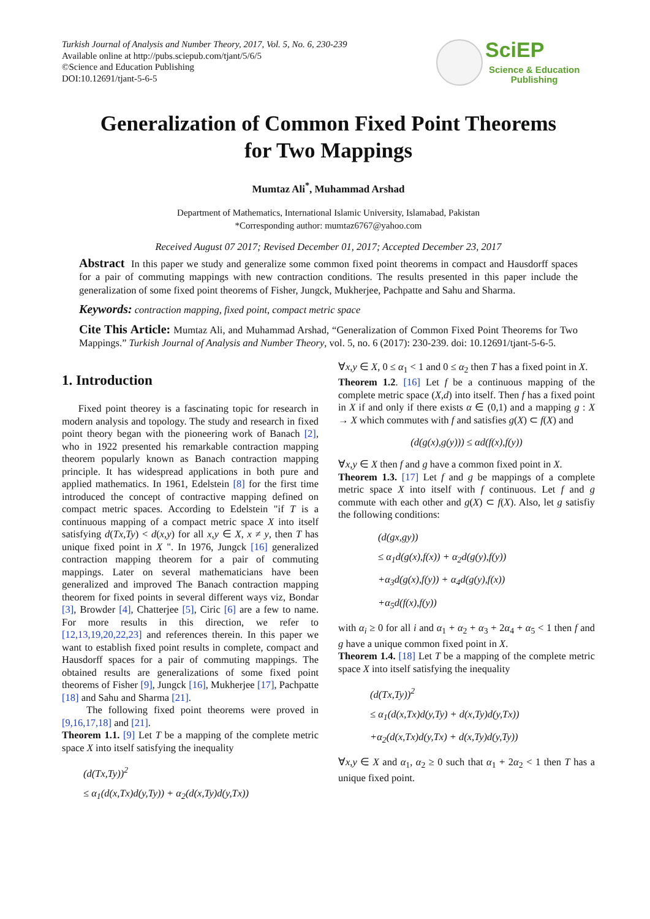Turkish Journal of Analysis and Number Theory, 2017, Vol. 5, No. 6, 230-239
Available online at http://pubs.sciepub.com/tjant/5/6/5
©Science and Education Publishing
DOI:10.12691/tjant-5-6-5
SciEP
Science & Education
Publishing
Generalization of Common Fixed Point Theorems
for Two Mappings
Mumtaz Ali<sup>*</sup>, Muhammad Arshad
Department of Mathematics, International Islamic University, Islamabad, Pakistan
*Corresponding author: mumtaz6767@yahoo.com
Received August 07 2017; Revised December 01, 2017; Accepted December 23, 2017
Abstract In this paper we study and generalize some common fixed point theorems in compact and Hausdorff spaces for a pair of commuting mappings with new contraction conditions. The results presented in this paper include the generalization of some fixed point theorems of Fisher, Jungck, Mukherjee, Pachpatte and Sahu and Sharma.
Keywords: contraction mapping, fixed point, compact metric space
Cite This Article: Mumtaz Ali, and Muhammad Arshad, “Generalization of Common Fixed Point Theorems for Two Mappings.” Turkish Journal of Analysis and Number Theory, vol. 5, no. 6 (2017): 230-239. doi: 10.12691/tjant-5-6-5.
1. Introduction
Fixed point theorey is a fascinating topic for research in modern analysis and topology. The study and research in fixed point theory began with the pioneering work of Banach [2], who in 1922 presented his remarkable contraction mapping theorem popularly known as Banach contraction mapping principle. It has widespread applications in both pure and applied mathematics. In 1961, Edelstein [8] for the first time introduced the concept of contractive mapping defined on compact metric spaces. According to Edelstein "if T is a continuous mapping of a compact metric space X into itself satisfying d(Tx,Ty) < d(x,y) for all x,y ∈ X, x ≠ y, then T has unique fixed point in X ". In 1976, Jungck [16] generalized contraction mapping theorem for a pair of commuting mappings. Later on several mathematicians have been generalized and improved The Banach contraction mapping theorem for fixed points in several different ways viz, Bondar [3], Browder [4], Chatterjee [5], Ciric [6] are a few to name. For more results in this direction, we refer to [12,13,19,20,22,23] and references therein. In this paper we want to establish fixed point results in complete, compact and Hausdorff spaces for a pair of commuting mappings. The obtained results are generalizations of some fixed point theorems of Fisher [9], Jungck [16], Mukherjee [17], Pachpatte [18] and Sahu and Sharma [21].
The following fixed point theorems were proved in [9,16,17,18] and [21].
Theorem 1.1. [9] Let T be a mapping of the complete metric space X into itself satisfying the inequality
(d(Tx,Ty))<sup>2</sup>
≤ α<sub>1</sub>(d(x,Tx)d(y,Ty)) + α<sub>2</sub>(d(x,Ty)d(y,Tx))
∀x,y ∈ X, 0 ≤ α<sub>1</sub> < 1 and 0 ≤ α<sub>2</sub> then T has a fixed point in X.
Theorem 1.2. [16] Let f be a continuous mapping of the complete metric space (X,d) into itself. Then f has a fixed point in X if and only if there exists α ∈ (0,1) and a mapping g : X → X which commutes with f and satisfies g(X) ⊂ f(X) and
(d(g(x),g(y))) ≤ αd(f(x),f(y))
∀x,y ∈ X then f and g have a common fixed point in X.
Theorem 1.3. [17] Let f and g be mappings of a complete metric space X into itself with f continuous. Let f and g commute with each other and g(X) ⊂ f(X). Also, let g satisfiy the following conditions:
(d(gx,gy))
≤ α<sub>1</sub>d(g(x),f(x)) + α<sub>2</sub>d(g(y),f(y))
+α<sub>3</sub>d(g(x),f(y)) + α<sub>4</sub>d(g(y),f(x))
+α<sub>5</sub>d(f(x),f(y))
with α<sub>i</sub> ≥ 0 for all i and α<sub>1</sub> + α<sub>2</sub> + α<sub>3</sub> + 2α<sub>4</sub> + α<sub>5</sub> < 1 then f and g have a unique common fixed point in X.
Theorem 1.4. [18] Let T be a mapping of the complete metric space X into itself satisfying the inequality
(d(Tx,Ty))<sup>2</sup>
≤ α<sub>1</sub>(d(x,Tx)d(y,Ty) + d(x,Ty)d(y,Tx))
+α<sub>2</sub>(d(x,Tx)d(y,Tx) + d(x,Ty)d(y,Ty))
∀x,y ∈ X and α<sub>1</sub>, α<sub>2</sub> ≥ 0 such that α<sub>1</sub> + 2α<sub>2</sub> < 1 then T has a unique fixed point.